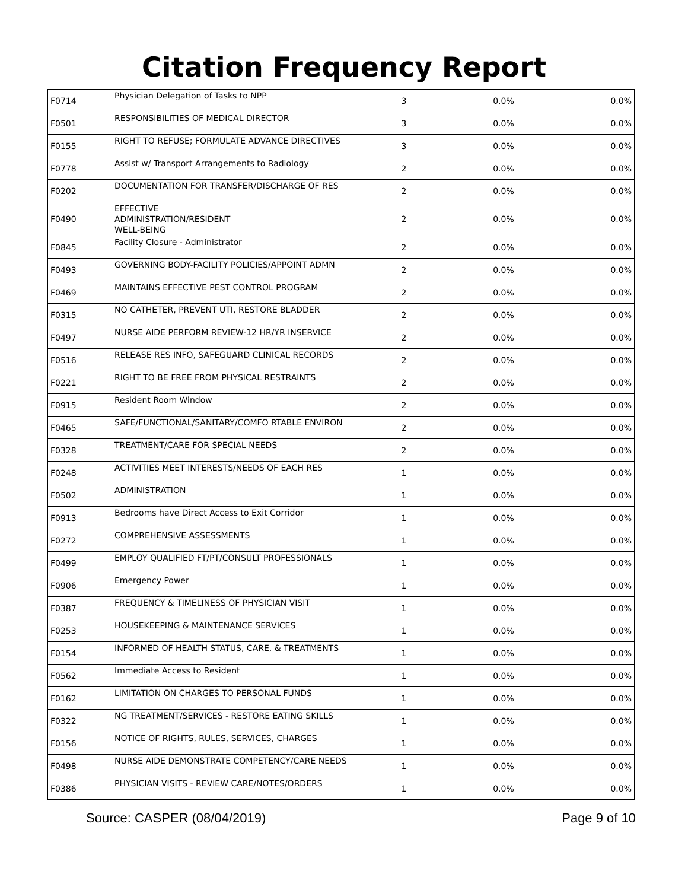Citation Frequency Report
| F0714 | Physician Delegation of Tasks to NPP | 3 | 0.0% | 0.0% |
| F0501 | RESPONSIBILITIES OF MEDICAL DIRECTOR | 3 | 0.0% | 0.0% |
| F0155 | RIGHT TO REFUSE; FORMULATE ADVANCE DIRECTIVES | 3 | 0.0% | 0.0% |
| F0778 | Assist w/ Transport Arrangements to Radiology | 2 | 0.0% | 0.0% |
| F0202 | DOCUMENTATION FOR TRANSFER/DISCHARGE OF RES | 2 | 0.0% | 0.0% |
| F0490 | EFFECTIVE ADMINISTRATION/RESIDENT WELL-BEING | 2 | 0.0% | 0.0% |
| F0845 | Facility Closure - Administrator | 2 | 0.0% | 0.0% |
| F0493 | GOVERNING BODY-FACILITY POLICIES/APPOINT ADMN | 2 | 0.0% | 0.0% |
| F0469 | MAINTAINS EFFECTIVE PEST CONTROL PROGRAM | 2 | 0.0% | 0.0% |
| F0315 | NO CATHETER, PREVENT UTI, RESTORE BLADDER | 2 | 0.0% | 0.0% |
| F0497 | NURSE AIDE PERFORM REVIEW-12 HR/YR INSERVICE | 2 | 0.0% | 0.0% |
| F0516 | RELEASE RES INFO, SAFEGUARD CLINICAL RECORDS | 2 | 0.0% | 0.0% |
| F0221 | RIGHT TO BE FREE FROM PHYSICAL RESTRAINTS | 2 | 0.0% | 0.0% |
| F0915 | Resident Room Window | 2 | 0.0% | 0.0% |
| F0465 | SAFE/FUNCTIONAL/SANITARY/COMFO RTABLE ENVIRON | 2 | 0.0% | 0.0% |
| F0328 | TREATMENT/CARE FOR SPECIAL NEEDS | 2 | 0.0% | 0.0% |
| F0248 | ACTIVITIES MEET INTERESTS/NEEDS OF EACH RES | 1 | 0.0% | 0.0% |
| F0502 | ADMINISTRATION | 1 | 0.0% | 0.0% |
| F0913 | Bedrooms have Direct Access to Exit Corridor | 1 | 0.0% | 0.0% |
| F0272 | COMPREHENSIVE ASSESSMENTS | 1 | 0.0% | 0.0% |
| F0499 | EMPLOY QUALIFIED FT/PT/CONSULT PROFESSIONALS | 1 | 0.0% | 0.0% |
| F0906 | Emergency Power | 1 | 0.0% | 0.0% |
| F0387 | FREQUENCY & TIMELINESS OF PHYSICIAN VISIT | 1 | 0.0% | 0.0% |
| F0253 | HOUSEKEEPING & MAINTENANCE SERVICES | 1 | 0.0% | 0.0% |
| F0154 | INFORMED OF HEALTH STATUS, CARE, & TREATMENTS | 1 | 0.0% | 0.0% |
| F0562 | Immediate Access to Resident | 1 | 0.0% | 0.0% |
| F0162 | LIMITATION ON CHARGES TO PERSONAL FUNDS | 1 | 0.0% | 0.0% |
| F0322 | NG TREATMENT/SERVICES - RESTORE EATING SKILLS | 1 | 0.0% | 0.0% |
| F0156 | NOTICE OF RIGHTS, RULES, SERVICES, CHARGES | 1 | 0.0% | 0.0% |
| F0498 | NURSE AIDE DEMONSTRATE COMPETENCY/CARE NEEDS | 1 | 0.0% | 0.0% |
| F0386 | PHYSICIAN VISITS - REVIEW CARE/NOTES/ORDERS | 1 | 0.0% | 0.0% |
Source: CASPER (08/04/2019) Page 9 of 10